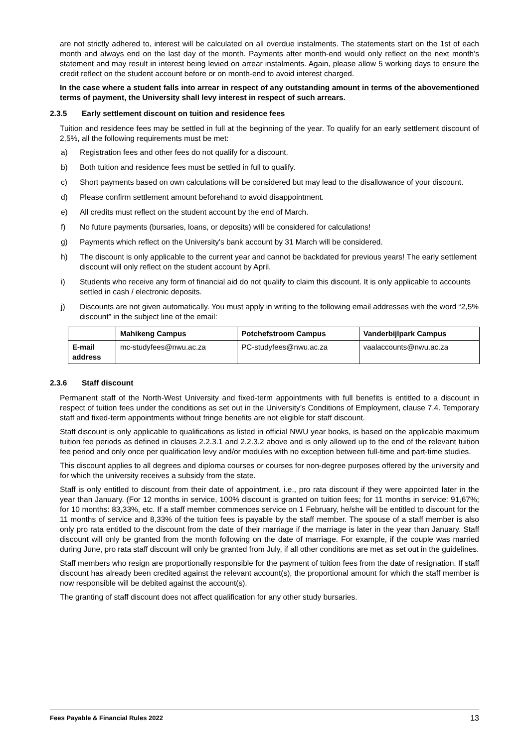are not strictly adhered to, interest will be calculated on all overdue instalments. The statements start on the 1st of each month and always end on the last day of the month. Payments after month-end would only reflect on the next month’s statement and may result in interest being levied on arrear instalments. Again, please allow 5 working days to ensure the credit reflect on the student account before or on month-end to avoid interest charged.
In the case where a student falls into arrear in respect of any outstanding amount in terms of the abovementioned terms of payment, the University shall levy interest in respect of such arrears.
2.3.5 Early settlement discount on tuition and residence fees
Tuition and residence fees may be settled in full at the beginning of the year. To qualify for an early settlement discount of 2,5%, all the following requirements must be met:
a) Registration fees and other fees do not qualify for a discount.
b) Both tuition and residence fees must be settled in full to qualify.
c) Short payments based on own calculations will be considered but may lead to the disallowance of your discount.
d) Please confirm settlement amount beforehand to avoid disappointment.
e) All credits must reflect on the student account by the end of March.
f) No future payments (bursaries, loans, or deposits) will be considered for calculations!
g) Payments which reflect on the University's bank account by 31 March will be considered.
h) The discount is only applicable to the current year and cannot be backdated for previous years! The early settlement discount will only reflect on the student account by April.
i) Students who receive any form of financial aid do not qualify to claim this discount. It is only applicable to accounts settled in cash / electronic deposits.
j) Discounts are not given automatically. You must apply in writing to the following email addresses with the word “2,5% discount” in the subject line of the email:
| | Mahikeng Campus | Potchefstroom Campus | Vanderbijlpark Campus |
| --- | --- | --- | --- |
| E-mail address | mc-studyfees@nwu.ac.za | PC-studyfees@nwu.ac.za | vaalaccounts@nwu.ac.za |
2.3.6 Staff discount
Permanent staff of the North-West University and fixed-term appointments with full benefits is entitled to a discount in respect of tuition fees under the conditions as set out in the University’s Conditions of Employment, clause 7.4. Temporary staff and fixed-term appointments without fringe benefits are not eligible for staff discount.
Staff discount is only applicable to qualifications as listed in official NWU year books, is based on the applicable maximum tuition fee periods as defined in clauses 2.2.3.1 and 2.2.3.2 above and is only allowed up to the end of the relevant tuition fee period and only once per qualification levy and/or modules with no exception between full-time and part-time studies.
This discount applies to all degrees and diploma courses or courses for non-degree purposes offered by the university and for which the university receives a subsidy from the state.
Staff is only entitled to discount from their date of appointment, i.e., pro rata discount if they were appointed later in the year than January. (For 12 months in service, 100% discount is granted on tuition fees; for 11 months in service: 91,67%; for 10 months: 83,33%, etc. If a staff member commences service on 1 February, he/she will be entitled to discount for the 11 months of service and 8,33% of the tuition fees is payable by the staff member. The spouse of a staff member is also only pro rata entitled to the discount from the date of their marriage if the marriage is later in the year than January. Staff discount will only be granted from the month following on the date of marriage. For example, if the couple was married during June, pro rata staff discount will only be granted from July, if all other conditions are met as set out in the guidelines.
Staff members who resign are proportionally responsible for the payment of tuition fees from the date of resignation. If staff discount has already been credited against the relevant account(s), the proportional amount for which the staff member is now responsible will be debited against the account(s).
The granting of staff discount does not affect qualification for any other study bursaries.
Fees Payable & Financial Rules 2022 13